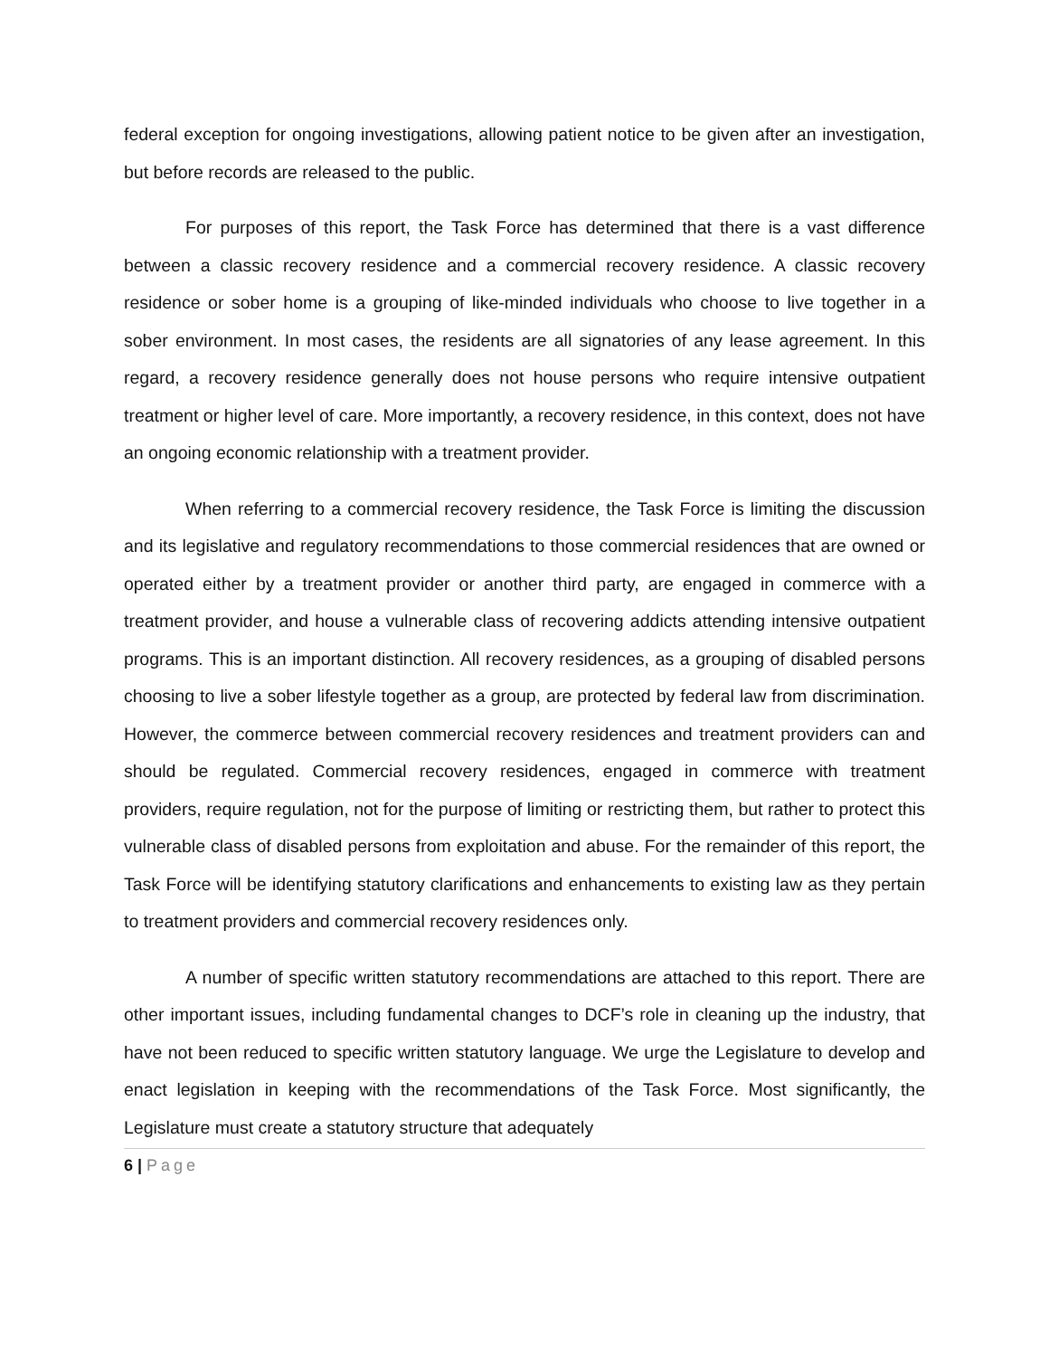federal exception for ongoing investigations, allowing patient notice to be given after an investigation, but before records are released to the public.
For purposes of this report, the Task Force has determined that there is a vast difference between a classic recovery residence and a commercial recovery residence. A classic recovery residence or sober home is a grouping of like-minded individuals who choose to live together in a sober environment. In most cases, the residents are all signatories of any lease agreement. In this regard, a recovery residence generally does not house persons who require intensive outpatient treatment or higher level of care. More importantly, a recovery residence, in this context, does not have an ongoing economic relationship with a treatment provider.
When referring to a commercial recovery residence, the Task Force is limiting the discussion and its legislative and regulatory recommendations to those commercial residences that are owned or operated either by a treatment provider or another third party, are engaged in commerce with a treatment provider, and house a vulnerable class of recovering addicts attending intensive outpatient programs. This is an important distinction. All recovery residences, as a grouping of disabled persons choosing to live a sober lifestyle together as a group, are protected by federal law from discrimination. However, the commerce between commercial recovery residences and treatment providers can and should be regulated. Commercial recovery residences, engaged in commerce with treatment providers, require regulation, not for the purpose of limiting or restricting them, but rather to protect this vulnerable class of disabled persons from exploitation and abuse. For the remainder of this report, the Task Force will be identifying statutory clarifications and enhancements to existing law as they pertain to treatment providers and commercial recovery residences only.
A number of specific written statutory recommendations are attached to this report. There are other important issues, including fundamental changes to DCF’s role in cleaning up the industry, that have not been reduced to specific written statutory language. We urge the Legislature to develop and enact legislation in keeping with the recommendations of the Task Force. Most significantly, the Legislature must create a statutory structure that adequately
6 | Page